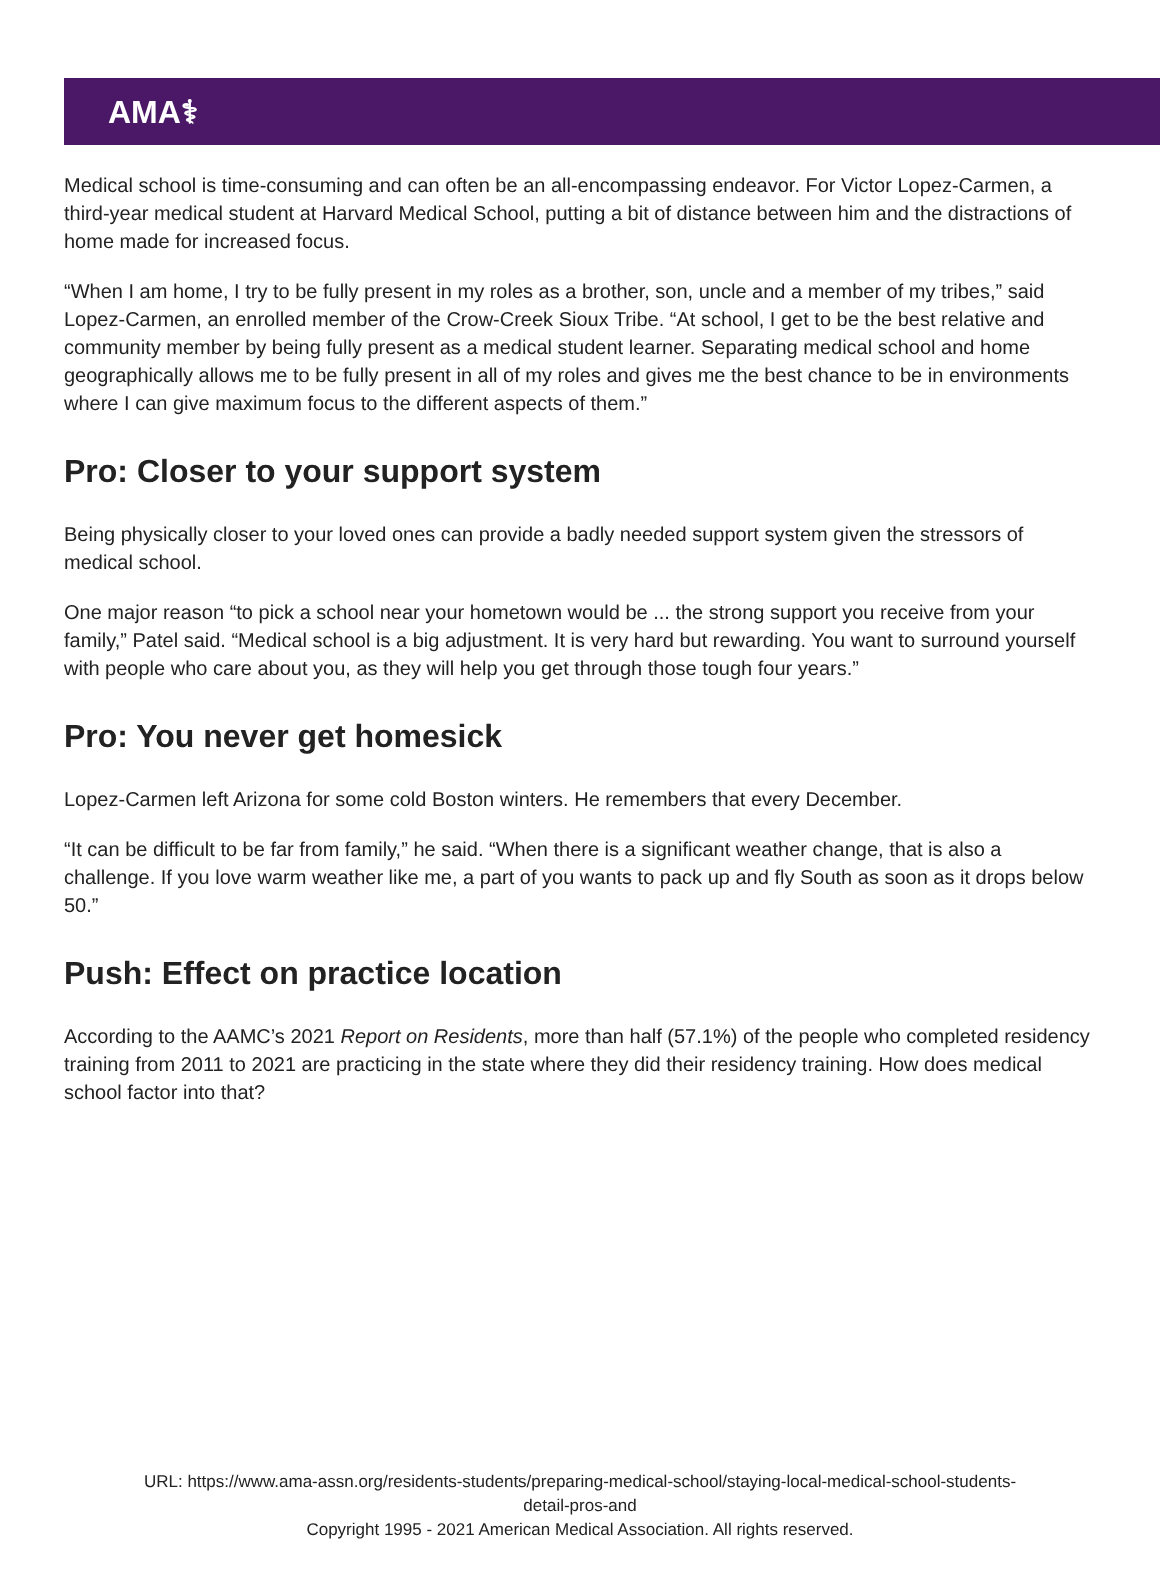AMA⚕
Medical school is time-consuming and can often be an all-encompassing endeavor. For Victor Lopez-Carmen, a third-year medical student at Harvard Medical School, putting a bit of distance between him and the distractions of home made for increased focus.
“When I am home, I try to be fully present in my roles as a brother, son, uncle and a member of my tribes,” said Lopez-Carmen, an enrolled member of the Crow-Creek Sioux Tribe. “At school, I get to be the best relative and community member by being fully present as a medical student learner. Separating medical school and home geographically allows me to be fully present in all of my roles and gives me the best chance to be in environments where I can give maximum focus to the different aspects of them.”
Pro: Closer to your support system
Being physically closer to your loved ones can provide a badly needed support system given the stressors of medical school.
One major reason “to pick a school near your hometown would be ... the strong support you receive from your family,” Patel said. “Medical school is a big adjustment. It is very hard but rewarding. You want to surround yourself with people who care about you, as they will help you get through those tough four years.”
Pro: You never get homesick
Lopez-Carmen left Arizona for some cold Boston winters. He remembers that every December.
“It can be difficult to be far from family,” he said. “When there is a significant weather change, that is also a challenge. If you love warm weather like me, a part of you wants to pack up and fly South as soon as it drops below 50.”
Push: Effect on practice location
According to the AAMC’s 2021 Report on Residents, more than half (57.1%) of the people who completed residency training from 2011 to 2021 are practicing in the state where they did their residency training. How does medical school factor into that?
URL: https://www.ama-assn.org/residents-students/preparing-medical-school/staying-local-medical-school-students-
detail-pros-and
Copyright 1995 - 2021 American Medical Association. All rights reserved.